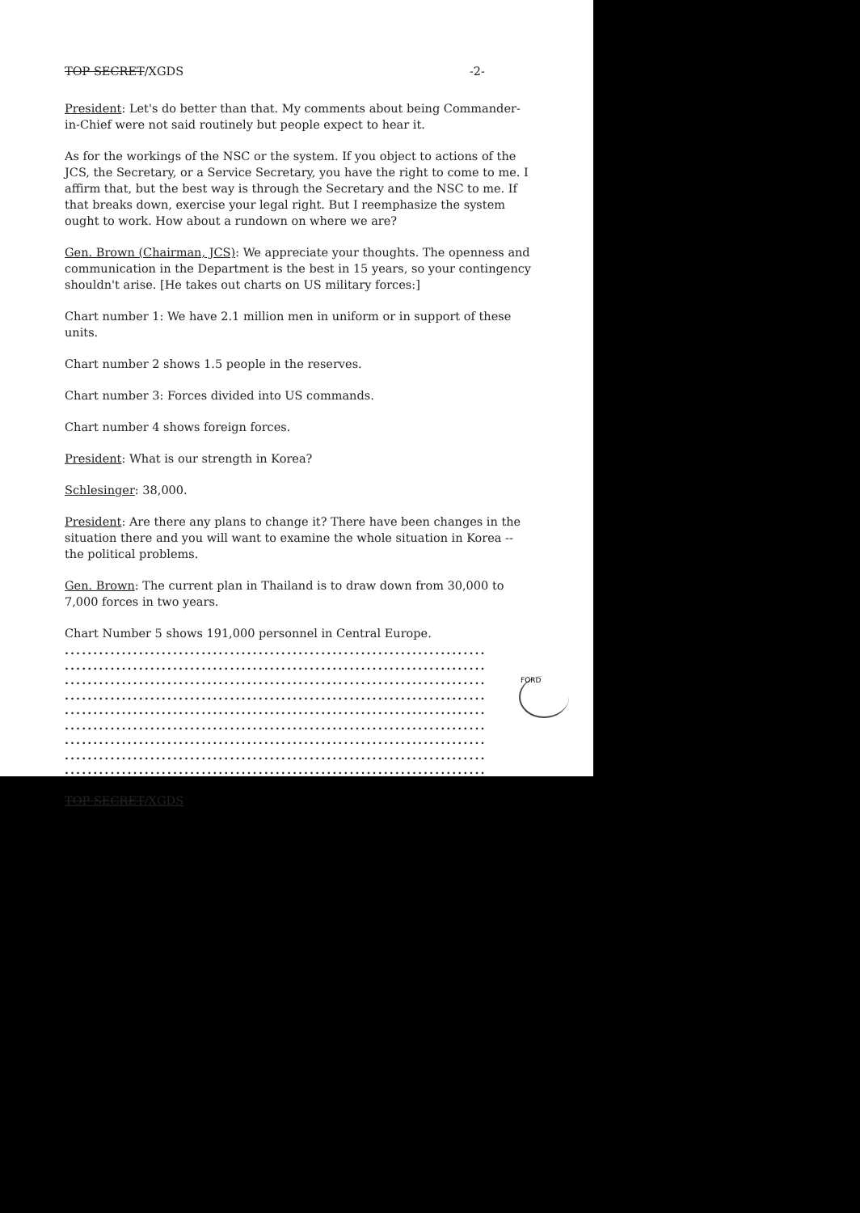TOP SECRET/XGDS -2-
President: Let's do better than that. My comments about being Commander-in-Chief were not said routinely but people expect to hear it.
As for the workings of the NSC or the system. If you object to actions of the JCS, the Secretary, or a Service Secretary, you have the right to come to me. I affirm that, but the best way is through the Secretary and the NSC to me. If that breaks down, exercise your legal right. But I reemphasize the system ought to work. How about a rundown on where we are?
Gen. Brown (Chairman, JCS): We appreciate your thoughts. The openness and communication in the Department is the best in 15 years, so your contingency shouldn't arise. [He takes out charts on US military forces:]
Chart number 1: We have 2.1 million men in uniform or in support of these units.
Chart number 2 shows 1.5 people in the reserves.
Chart number 3: Forces divided into US commands.
Chart number 4 shows foreign forces.
President: What is our strength in Korea?
Schlesinger: 38,000.
President: Are there any plans to change it? There have been changes in the situation there and you will want to examine the whole situation in Korea -- the political problems.
Gen. Brown: The current plan in Thailand is to draw down from 30,000 to 7,000 forces in two years.
Chart Number 5 shows 191,000 personnel in Central Europe.
..........................................................................
..........................................................................
..........................................................................
..........................................................................
..........................................................................
..........................................................................
..........................................................................
..........................................................................
..........................................................................
TOP SECRET/XGDS
FORD